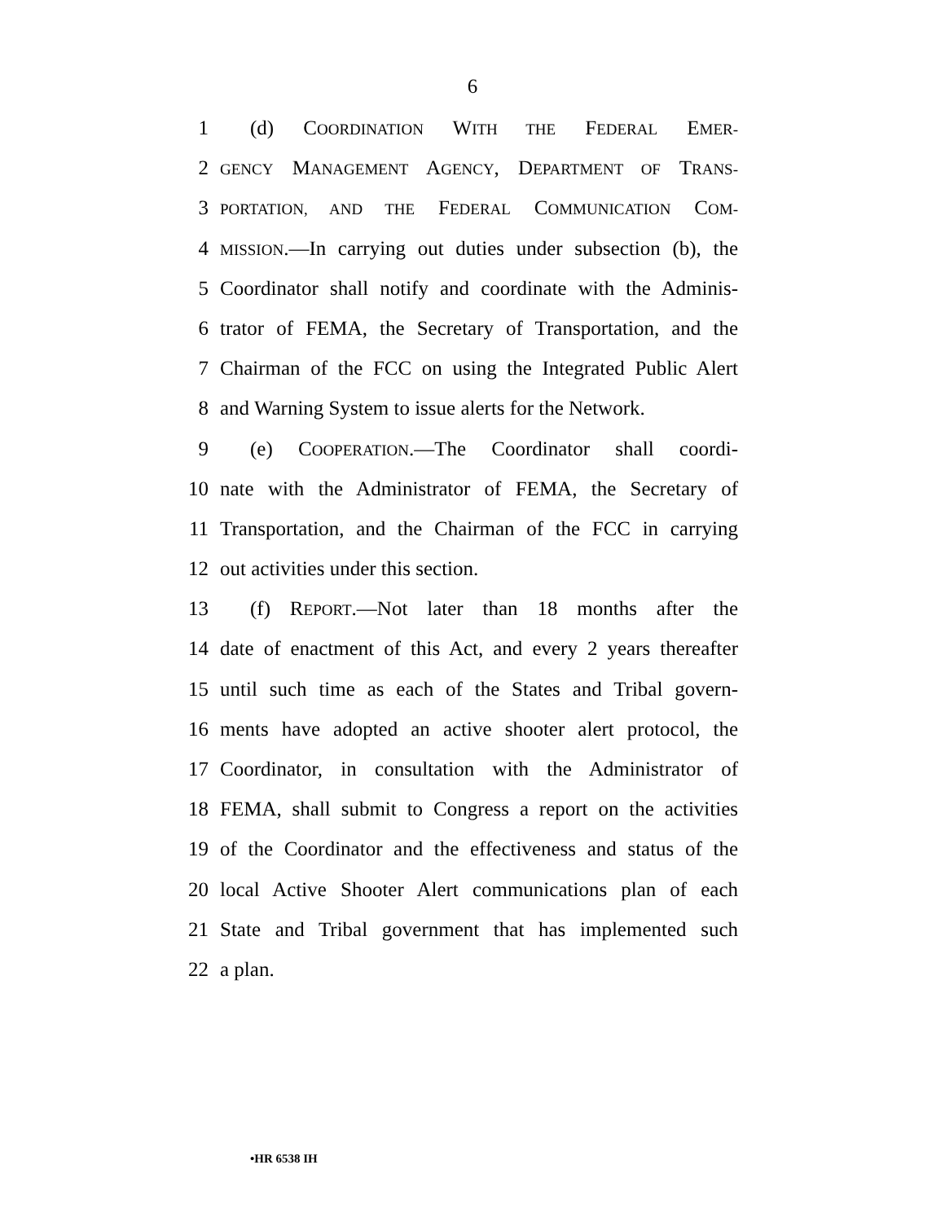6
1 (d) COORDINATION WITH THE FEDERAL EMER-
2 GENCY MANAGEMENT AGENCY, DEPARTMENT OF TRANS-
3 PORTATION, AND THE FEDERAL COMMUNICATION COM-
4 MISSION.—In carrying out duties under subsection (b), the
5 Coordinator shall notify and coordinate with the Adminis-
6 trator of FEMA, the Secretary of Transportation, and the
7 Chairman of the FCC on using the Integrated Public Alert
8 and Warning System to issue alerts for the Network.
9 (e) COOPERATION.—The Coordinator shall coordi-
10 nate with the Administrator of FEMA, the Secretary of
11 Transportation, and the Chairman of the FCC in carrying
12 out activities under this section.
13 (f) REPORT.—Not later than 18 months after the
14 date of enactment of this Act, and every 2 years thereafter
15 until such time as each of the States and Tribal govern-
16 ments have adopted an active shooter alert protocol, the
17 Coordinator, in consultation with the Administrator of
18 FEMA, shall submit to Congress a report on the activities
19 of the Coordinator and the effectiveness and status of the
20 local Active Shooter Alert communications plan of each
21 State and Tribal government that has implemented such
22 a plan.
•HR 6538 IH